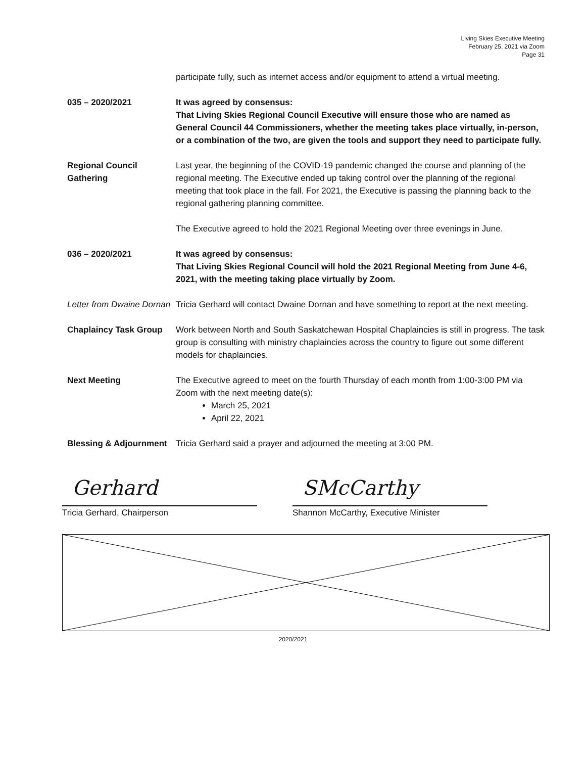Living Skies Executive Meeting
February 25, 2021 via Zoom
Page 31
participate fully, such as internet access and/or equipment to attend a virtual meeting.
035 – 2020/2021 It was agreed by consensus:
That Living Skies Regional Council Executive will ensure those who are named as General Council 44 Commissioners, whether the meeting takes place virtually, in-person, or a combination of the two, are given the tools and support they need to participate fully.
Regional Council Gathering
Last year, the beginning of the COVID-19 pandemic changed the course and planning of the regional meeting. The Executive ended up taking control over the planning of the regional meeting that took place in the fall. For 2021, the Executive is passing the planning back to the regional gathering planning committee.
The Executive agreed to hold the 2021 Regional Meeting over three evenings in June.
036 – 2020/2021 It was agreed by consensus:
That Living Skies Regional Council will hold the 2021 Regional Meeting from June 4-6, 2021, with the meeting taking place virtually by Zoom.
Letter from Dwaine Dornan
Tricia Gerhard will contact Dwaine Dornan and have something to report at the next meeting.
Chaplaincy Task Group Work between North and South Saskatchewan Hospital Chaplaincies is still in progress. The task group is consulting with ministry chaplaincies across the country to figure out some different models for chaplaincies.
Next Meeting The Executive agreed to meet on the fourth Thursday of each month from 1:00-3:00 PM via Zoom with the next meeting date(s):
March 25, 2021
April 22, 2021
Blessing & Adjournment
Tricia Gerhard said a prayer and adjourned the meeting at 3:00 PM.
Gerhard
Tricia Gerhard, Chairperson
SMcCarthy
Shannon McCarthy, Executive Minister
2020/2021